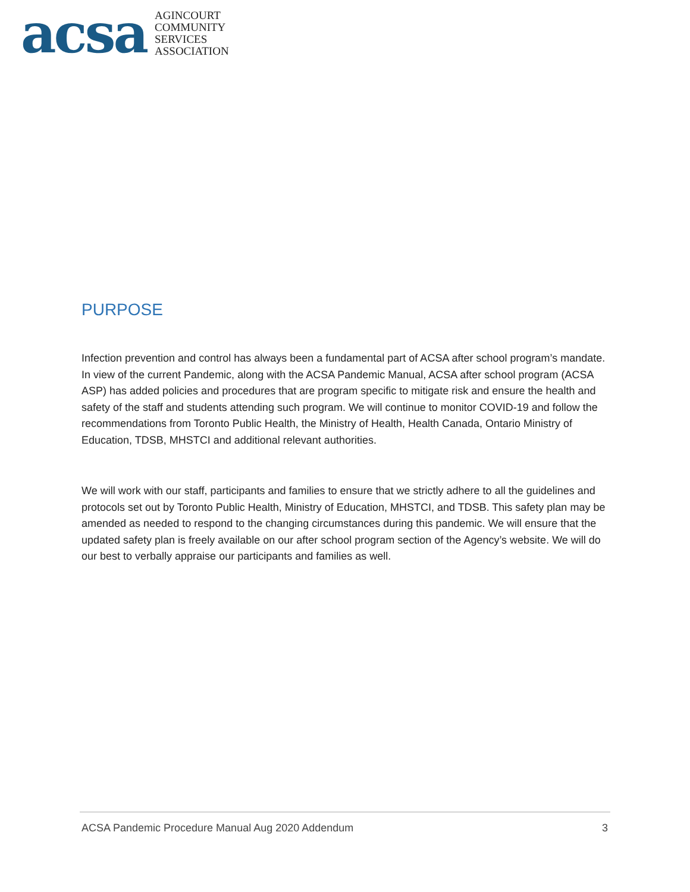acsa
AGINCOURT
COMMUNITY
SERVICES
ASSOCIATION
PURPOSE
Infection prevention and control has always been a fundamental part of ACSA after school program’s mandate. In view of the current Pandemic, along with the ACSA Pandemic Manual, ACSA after school program (ACSA ASP) has added policies and procedures that are program specific to mitigate risk and ensure the health and safety of the staff and students attending such program. We will continue to monitor COVID-19 and follow the recommendations from Toronto Public Health, the Ministry of Health, Health Canada, Ontario Ministry of Education, TDSB, MHSTCI and additional relevant authorities.
We will work with our staff, participants and families to ensure that we strictly adhere to all the guidelines and protocols set out by Toronto Public Health, Ministry of Education, MHSTCI, and TDSB. This safety plan may be amended as needed to respond to the changing circumstances during this pandemic. We will ensure that the updated safety plan is freely available on our after school program section of the Agency’s website. We will do our best to verbally appraise our participants and families as well.
ACSA Pandemic Procedure Manual Aug 2020 Addendum 3